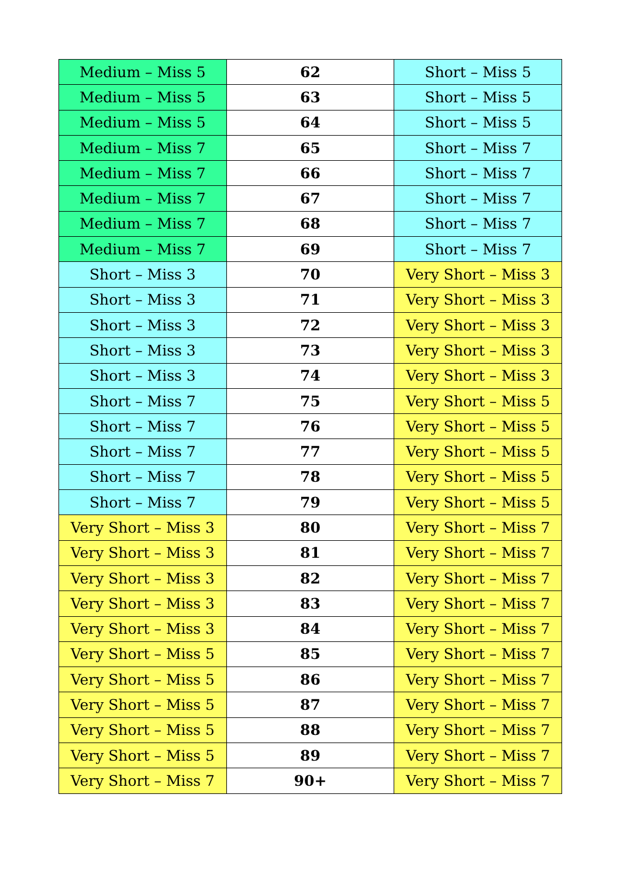| Medium – Miss 5 | 62 | Short – Miss 5 |
| Medium – Miss 5 | 63 | Short – Miss 5 |
| Medium – Miss 5 | 64 | Short – Miss 5 |
| Medium – Miss 7 | 65 | Short – Miss 7 |
| Medium – Miss 7 | 66 | Short – Miss 7 |
| Medium – Miss 7 | 67 | Short – Miss 7 |
| Medium – Miss 7 | 68 | Short – Miss 7 |
| Medium – Miss 7 | 69 | Short – Miss 7 |
| Short – Miss 3 | 70 | Very Short – Miss 3 |
| Short – Miss 3 | 71 | Very Short – Miss 3 |
| Short – Miss 3 | 72 | Very Short – Miss 3 |
| Short – Miss 3 | 73 | Very Short – Miss 3 |
| Short – Miss 3 | 74 | Very Short – Miss 3 |
| Short – Miss 7 | 75 | Very Short – Miss 5 |
| Short – Miss 7 | 76 | Very Short – Miss 5 |
| Short – Miss 7 | 77 | Very Short – Miss 5 |
| Short – Miss 7 | 78 | Very Short – Miss 5 |
| Short – Miss 7 | 79 | Very Short – Miss 5 |
| Very Short – Miss 3 | 80 | Very Short – Miss 7 |
| Very Short – Miss 3 | 81 | Very Short – Miss 7 |
| Very Short – Miss 3 | 82 | Very Short – Miss 7 |
| Very Short – Miss 3 | 83 | Very Short – Miss 7 |
| Very Short – Miss 3 | 84 | Very Short – Miss 7 |
| Very Short – Miss 5 | 85 | Very Short – Miss 7 |
| Very Short – Miss 5 | 86 | Very Short – Miss 7 |
| Very Short – Miss 5 | 87 | Very Short – Miss 7 |
| Very Short – Miss 5 | 88 | Very Short – Miss 7 |
| Very Short – Miss 5 | 89 | Very Short – Miss 7 |
| Very Short – Miss 7 | 90+ | Very Short – Miss 7 |